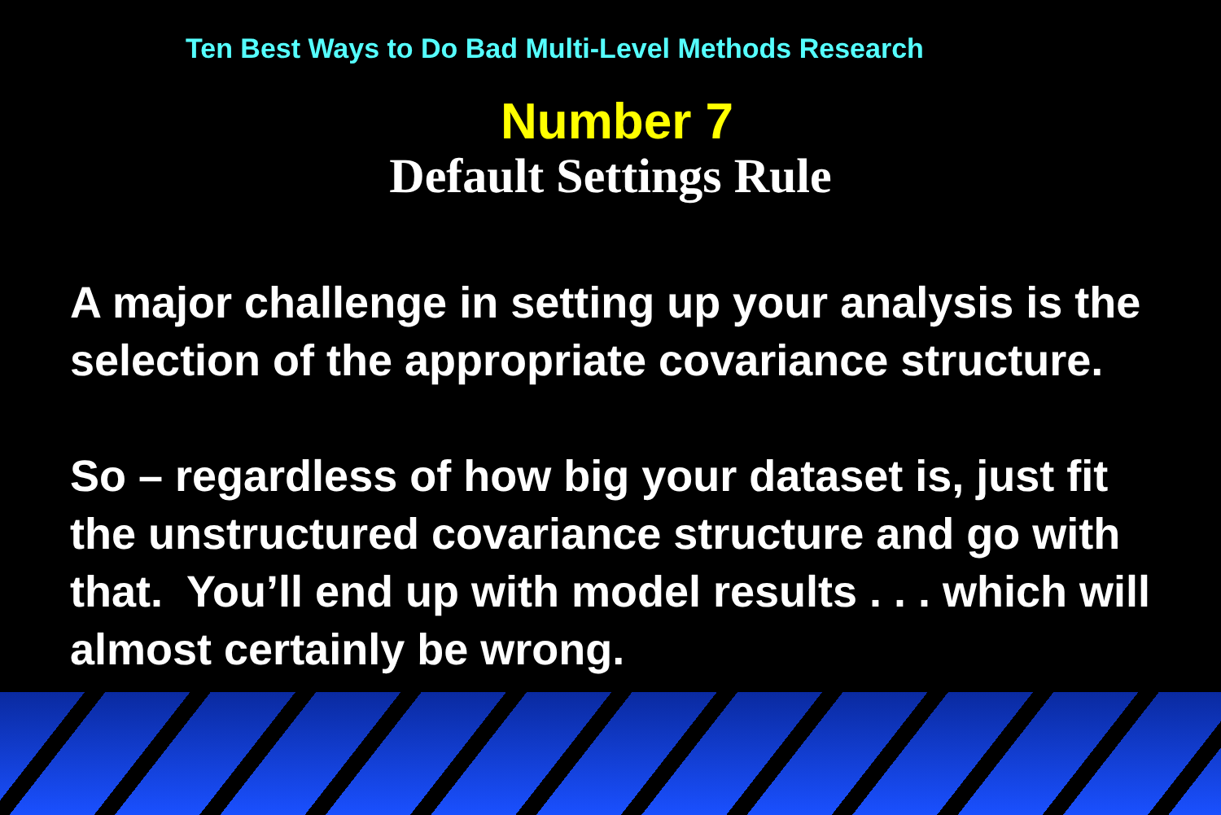Ten Best Ways to Do Bad Multi-Level Methods Research
Number 7
Default Settings Rule
A major challenge in setting up your analysis is the selection of the appropriate covariance structure.
So – regardless of how big your dataset is, just fit the unstructured covariance structure and go with that. You’ll end up with model results . . . which will almost certainly be wrong.